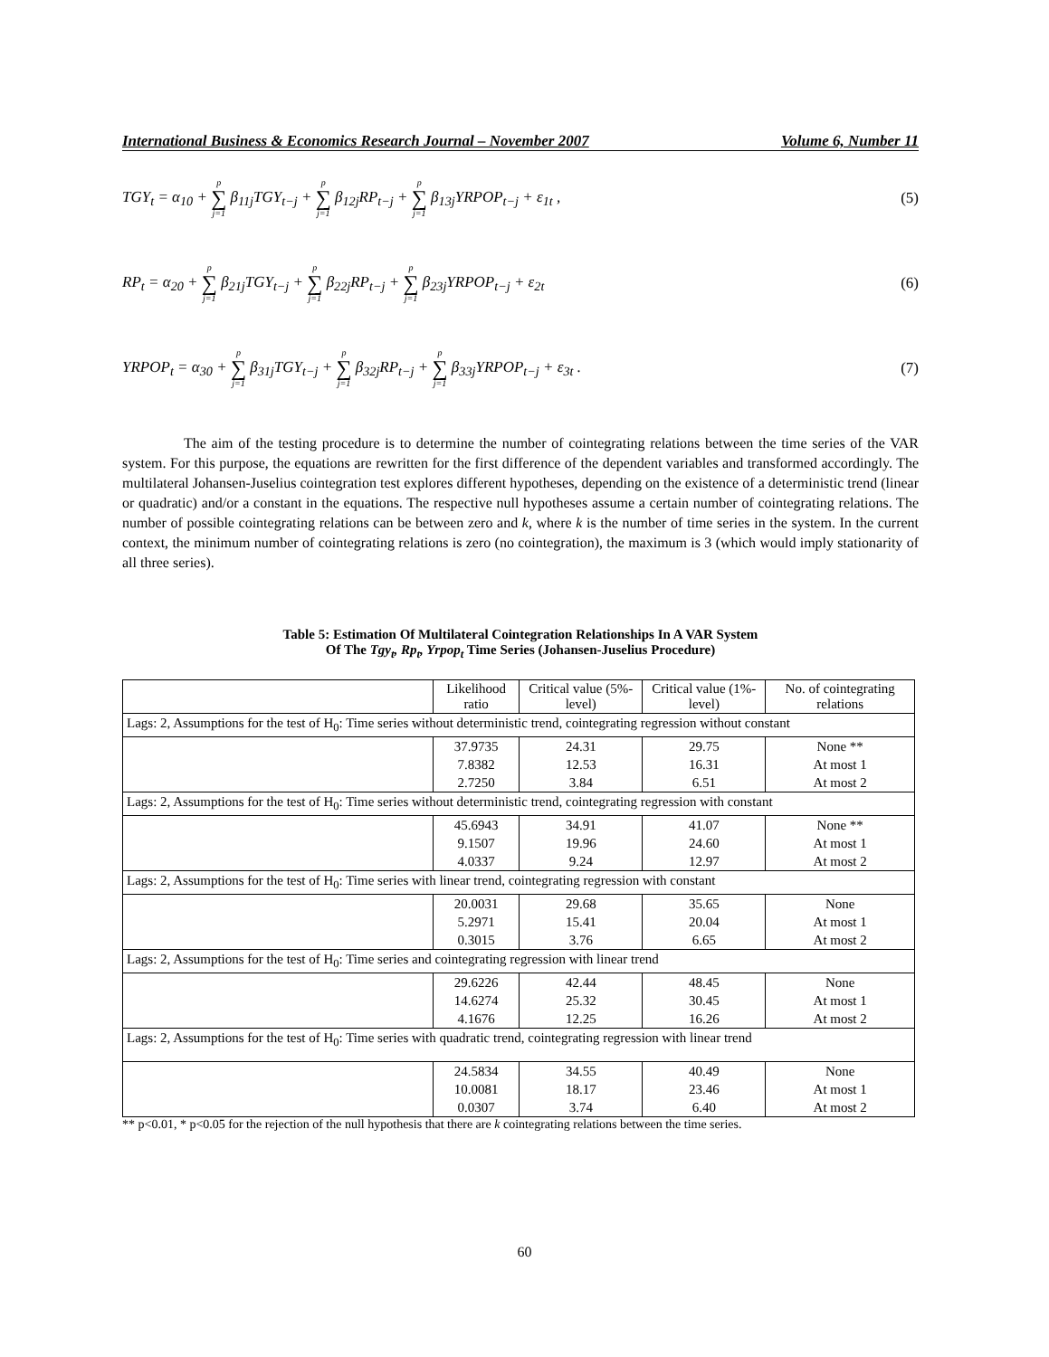International Business & Economics Research Journal – November 2007 Volume 6, Number 11
TGY<sub>t</sub> = α<sub>10</sub> + p ∑ j=1 β<sub>11j</sub>TGY<sub>t−j</sub> + p ∑ j=1 β<sub>12j</sub>RP<sub>t−j</sub> + p ∑ j=1 β<sub>13j</sub>YRPOP<sub>t−j</sub> + ε<sub>1t</sub> , (5)
RP<sub>t</sub> = α<sub>20</sub> + p ∑ j=1 β<sub>21j</sub>TGY<sub>t−j</sub> + p ∑ j=1 β<sub>22j</sub>RP<sub>t−j</sub> + p ∑ j=1 β<sub>23j</sub>YRPOP<sub>t−j</sub> + ε<sub>2t</sub> (6)
YRPOP<sub>t</sub> = α<sub>30</sub> + p ∑ j=1 β<sub>31j</sub>TGY<sub>t−j</sub> + p ∑ j=1 β<sub>32j</sub>RP<sub>t−j</sub> + p ∑ j=1 β<sub>33j</sub>YRPOP<sub>t−j</sub> + ε<sub>3t</sub> . (7)
The aim of the testing procedure is to determine the number of cointegrating relations between the time series of the VAR system. For this purpose, the equations are rewritten for the first difference of the dependent variables and transformed accordingly. The multilateral Johansen-Juselius cointegration test explores different hypotheses, depending on the existence of a deterministic trend (linear or quadratic) and/or a constant in the equations. The respective null hypotheses assume a certain number of cointegrating relations. The number of possible cointegrating relations can be between zero and k, where k is the number of time series in the system. In the current context, the minimum number of cointegrating relations is zero (no cointegration), the maximum is 3 (which would imply stationarity of all three series).
Table 5: Estimation Of Multilateral Cointegration Relationships In A VAR System
Of The Tgy<sub>t</sub>, Rp<sub>t</sub>, Yrpop<sub>t</sub> Time Series (Johansen-Juselius Procedure)
| | Likelihood ratio | Critical value (5%-level) | Critical value (1%-level) | No. of cointegrating relations |
| --- | --- | --- | --- | --- |
| Lags: 2, Assumptions for the test of H<sub>0</sub>: Time series without deterministic trend, cointegrating regression without constant | | | | |
| | 37.9735 | 24.31 | 29.75 | None ** |
| | 7.8382 | 12.53 | 16.31 | At most 1 |
| | 2.7250 | 3.84 | 6.51 | At most 2 |
| Lags: 2, Assumptions for the test of H<sub>0</sub>: Time series without deterministic trend, cointegrating regression with constant | | | | |
| | 45.6943 | 34.91 | 41.07 | None ** |
| | 9.1507 | 19.96 | 24.60 | At most 1 |
| | 4.0337 | 9.24 | 12.97 | At most 2 |
| Lags: 2, Assumptions for the test of H<sub>0</sub>: Time series with linear trend, cointegrating regression with constant | | | | |
| | 20.0031 | 29.68 | 35.65 | None |
| | 5.2971 | 15.41 | 20.04 | At most 1 |
| | 0.3015 | 3.76 | 6.65 | At most 2 |
| Lags: 2, Assumptions for the test of H<sub>0</sub>: Time series and cointegrating regression with linear trend | | | | |
| | 29.6226 | 42.44 | 48.45 | None |
| | 14.6274 | 25.32 | 30.45 | At most 1 |
| | 4.1676 | 12.25 | 16.26 | At most 2 |
| Lags: 2, Assumptions for the test of H<sub>0</sub>: Time series with quadratic trend, cointegrating regression with linear trend | | | | |
| | 24.5834 | 34.55 | 40.49 | None |
| | 10.0081 | 18.17 | 23.46 | At most 1 |
| | 0.0307 | 3.74 | 6.40 | At most 2 |
** p<0.01, * p<0.05 for the rejection of the null hypothesis that there are k cointegrating relations between the time series.
60